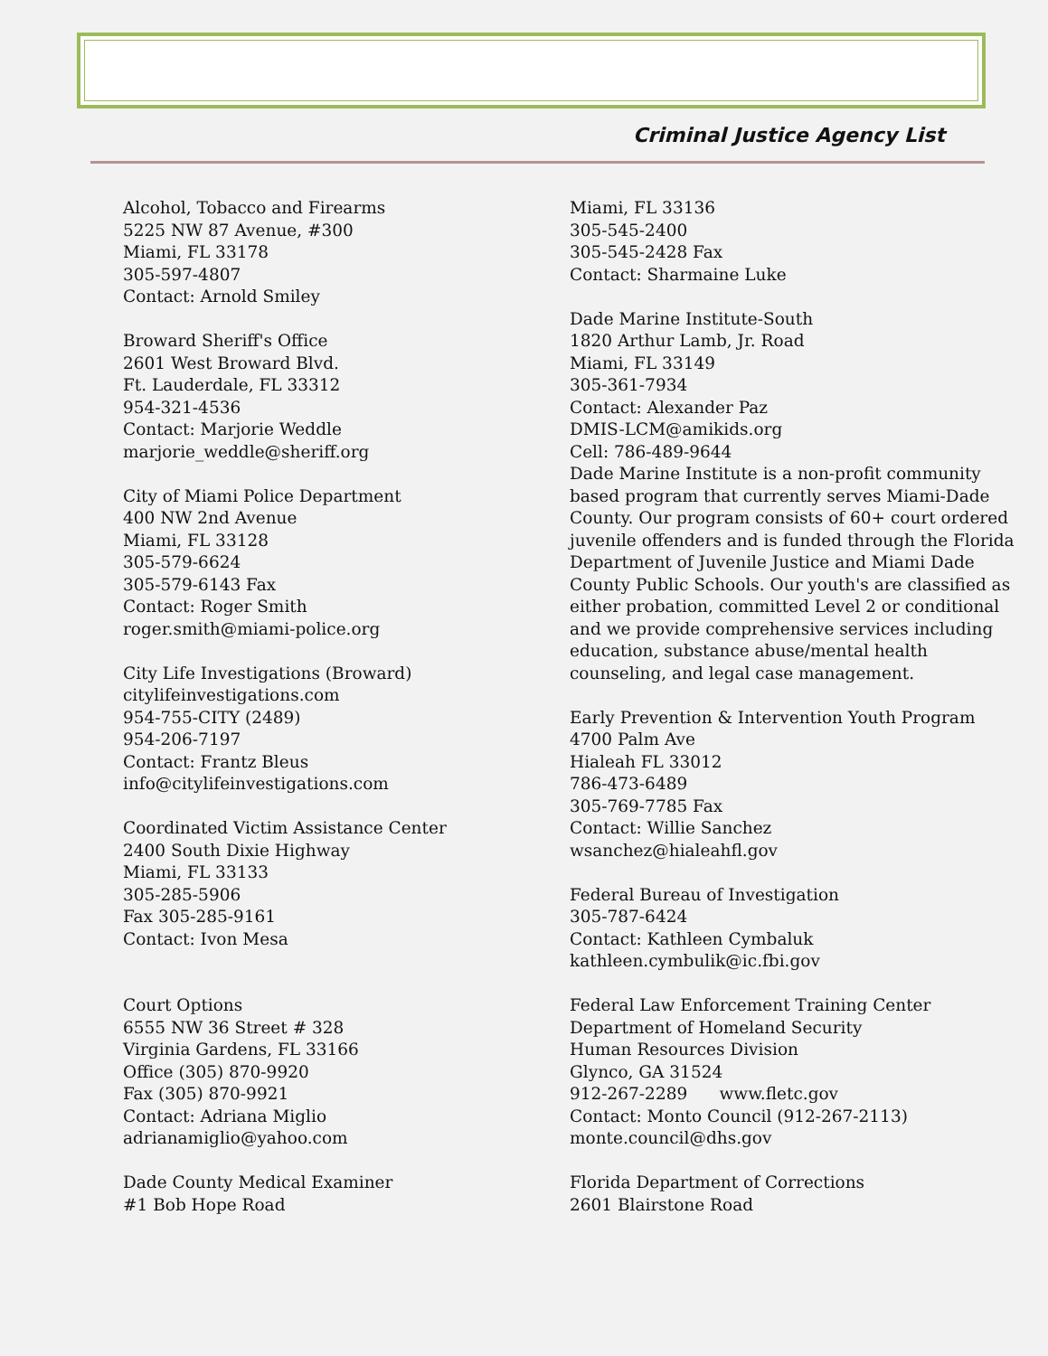Criminal Justice Agency List
Alcohol, Tobacco and Firearms
5225 NW 87 Avenue, #300
Miami, FL 33178
305-597-4807
Contact: Arnold Smiley
Broward Sheriff's Office
2601 West Broward Blvd.
Ft. Lauderdale, FL 33312
954-321-4536
Contact: Marjorie Weddle
marjorie_weddle@sheriff.org
City of Miami Police Department
400 NW 2nd Avenue
Miami, FL 33128
305-579-6624
305-579-6143 Fax
Contact: Roger Smith
roger.smith@miami-police.org
City Life Investigations (Broward)
citylifeinvestigations.com
954-755-CITY (2489)
954-206-7197
Contact: Frantz Bleus
info@citylifeinvestigations.com
Coordinated Victim Assistance Center
2400 South Dixie Highway
Miami, FL 33133
305-285-5906
Fax 305-285-9161
Contact: Ivon Mesa
Court Options
6555 NW 36 Street # 328
Virginia Gardens, FL 33166
Office (305) 870-9920
Fax (305) 870-9921
Contact: Adriana Miglio
adrianamiglio@yahoo.com
Dade County Medical Examiner
#1 Bob Hope Road
Miami, FL 33136
305-545-2400
305-545-2428 Fax
Contact: Sharmaine Luke
Dade Marine Institute-South
1820 Arthur Lamb, Jr. Road
Miami, FL 33149
305-361-7934
Contact: Alexander Paz
DMIS-LCM@amikids.org
Cell: 786-489-9644
Dade Marine Institute is a non-profit community based program that currently serves Miami-Dade County. Our program consists of 60+ court ordered juvenile offenders and is funded through the Florida Department of Juvenile Justice and Miami Dade County Public Schools. Our youth's are classified as either probation, committed Level 2 or conditional and we provide comprehensive services including education, substance abuse/mental health counseling, and legal case management.
Early Prevention & Intervention Youth Program
4700 Palm Ave
Hialeah FL 33012
786-473-6489
305-769-7785 Fax
Contact: Willie Sanchez
wsanchez@hialeahfl.gov
Federal Bureau of Investigation
305-787-6424
Contact: Kathleen Cymbaluk
kathleen.cymbulik@ic.fbi.gov
Federal Law Enforcement Training Center
Department of Homeland Security
Human Resources Division
Glynco, GA 31524
912-267-2289 www.fletc.gov
Contact: Monto Council (912-267-2113)
monte.council@dhs.gov
Florida Department of Corrections
2601 Blairstone Road